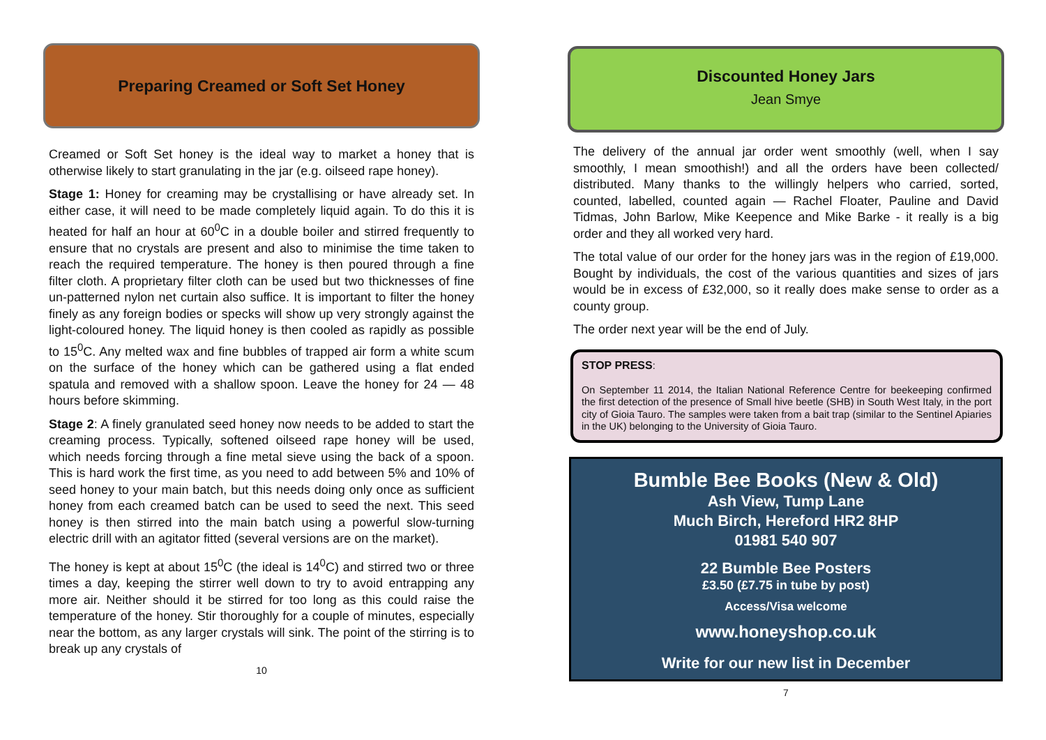Preparing Creamed or Soft Set Honey
Creamed or Soft Set honey is the ideal way to market a honey that is otherwise likely to start granulating in the jar (e.g. oilseed rape honey).
Stage 1: Honey for creaming may be crystallising or have already set. In either case, it will need to be made completely liquid again. To do this it is heated for half an hour at 60<sup>0</sup>C in a double boiler and stirred frequently to ensure that no crystals are present and also to minimise the time taken to reach the required temperature. The honey is then poured through a fine filter cloth. A proprietary filter cloth can be used but two thicknesses of fine un-patterned nylon net curtain also suffice. It is important to filter the honey finely as any foreign bodies or specks will show up very strongly against the light-coloured honey. The liquid honey is then cooled as rapidly as possible to 15<sup>0</sup>C. Any melted wax and fine bubbles of trapped air form a white scum on the surface of the honey which can be gathered using a flat ended spatula and removed with a shallow spoon. Leave the honey for 24 — 48 hours before skimming.
Stage 2: A finely granulated seed honey now needs to be added to start the creaming process. Typically, softened oilseed rape honey will be used, which needs forcing through a fine metal sieve using the back of a spoon. This is hard work the first time, as you need to add between 5% and 10% of seed honey to your main batch, but this needs doing only once as sufficient honey from each creamed batch can be used to seed the next. This seed honey is then stirred into the main batch using a powerful slow-turning electric drill with an agitator fitted (several versions are on the market).
The honey is kept at about 15<sup>0</sup>C (the ideal is 14<sup>0</sup>C) and stirred two or three times a day, keeping the stirrer well down to try to avoid entrapping any more air. Neither should it be stirred for too long as this could raise the temperature of the honey. Stir thoroughly for a couple of minutes, especially near the bottom, as any larger crystals will sink. The point of the stirring is to break up any crystals of
10
Discounted Honey Jars
Jean Smye
The delivery of the annual jar order went smoothly (well, when I say smoothly, I mean smoothish!) and all the orders have been collected/ distributed. Many thanks to the willingly helpers who carried, sorted, counted, labelled, counted again — Rachel Floater, Pauline and David Tidmas, John Barlow, Mike Keepence and Mike Barke - it really is a big order and they all worked very hard.
The total value of our order for the honey jars was in the region of £19,000. Bought by individuals, the cost of the various quantities and sizes of jars would be in excess of £32,000, so it really does make sense to order as a county group.
The order next year will be the end of July.
STOP PRESS:
On September 11 2014, the Italian National Reference Centre for beekeeping confirmed the first detection of the presence of Small hive beetle (SHB) in South West Italy, in the port city of Gioia Tauro. The samples were taken from a bait trap (similar to the Sentinel Apiaries in the UK) belonging to the University of Gioia Tauro.
Bumble Bee Books (New & Old)
Ash View, Tump Lane
Much Birch, Hereford HR2 8HP
01981 540 907
22 Bumble Bee Posters
£3.50 (£7.75 in tube by post)
Access/Visa welcome
www.honeyshop.co.uk
Write for our new list in December
7